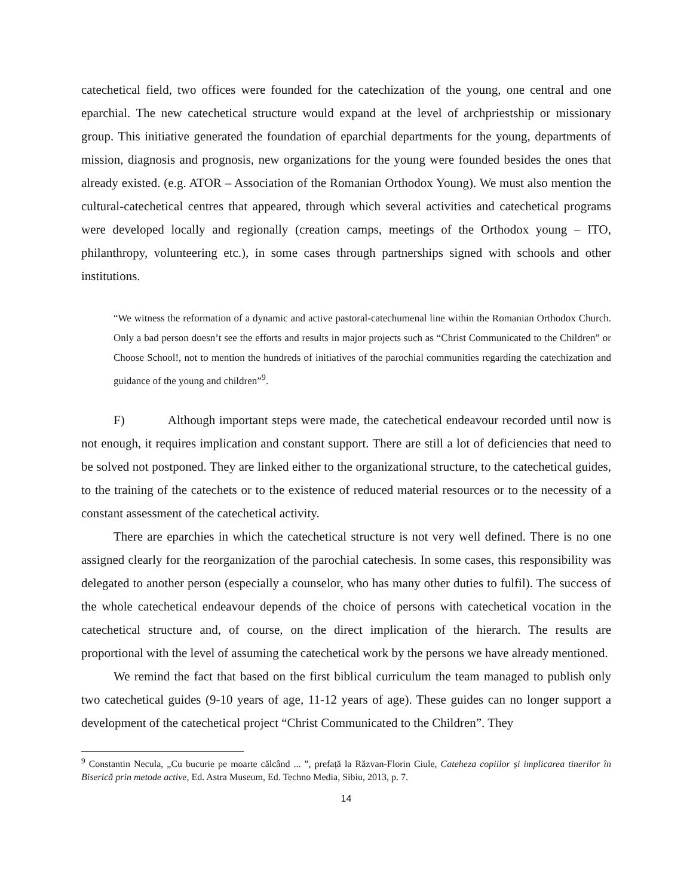catechetical field, two offices were founded for the catechization of the young, one central and one eparchial. The new catechetical structure would expand at the level of archpriestship or missionary group. This initiative generated the foundation of eparchial departments for the young, departments of mission, diagnosis and prognosis, new organizations for the young were founded besides the ones that already existed. (e.g. ATOR – Association of the Romanian Orthodox Young). We must also mention the cultural-catechetical centres that appeared, through which several activities and catechetical programs were developed locally and regionally (creation camps, meetings of the Orthodox young – ITO, philanthropy, volunteering etc.), in some cases through partnerships signed with schools and other institutions.
“We witness the reformation of a dynamic and active pastoral-catechumenal line within the Romanian Orthodox Church. Only a bad person doesn’t see the efforts and results in major projects such as “Christ Communicated to the Children” or Choose School!, not to mention the hundreds of initiatives of the parochial communities regarding the catechization and guidance of the young and children”<sup>9</sup>.
F) Although important steps were made, the catechetical endeavour recorded until now is not enough, it requires implication and constant support. There are still a lot of deficiencies that need to be solved not postponed. They are linked either to the organizational structure, to the catechetical guides, to the training of the catechets or to the existence of reduced material resources or to the necessity of a constant assessment of the catechetical activity.
There are eparchies in which the catechetical structure is not very well defined. There is no one assigned clearly for the reorganization of the parochial catechesis. In some cases, this responsibility was delegated to another person (especially a counselor, who has many other duties to fulfil). The success of the whole catechetical endeavour depends of the choice of persons with catechetical vocation in the catechetical structure and, of course, on the direct implication of the hierarch. The results are proportional with the level of assuming the catechetical work by the persons we have already mentioned.
We remind the fact that based on the first biblical curriculum the team managed to publish only two catechetical guides (9-10 years of age, 11-12 years of age). These guides can no longer support a development of the catechetical project “Christ Communicated to the Children”. They
<sup>9</sup> Constantin Necula, „Cu bucurie pe moarte călcând ... ”, prefață la Răzvan-Florin Ciule, Cateheza copiilor și implicarea tinerilor în Biserică prin metode active, Ed. Astra Museum, Ed. Techno Media, Sibiu, 2013, p. 7.
14